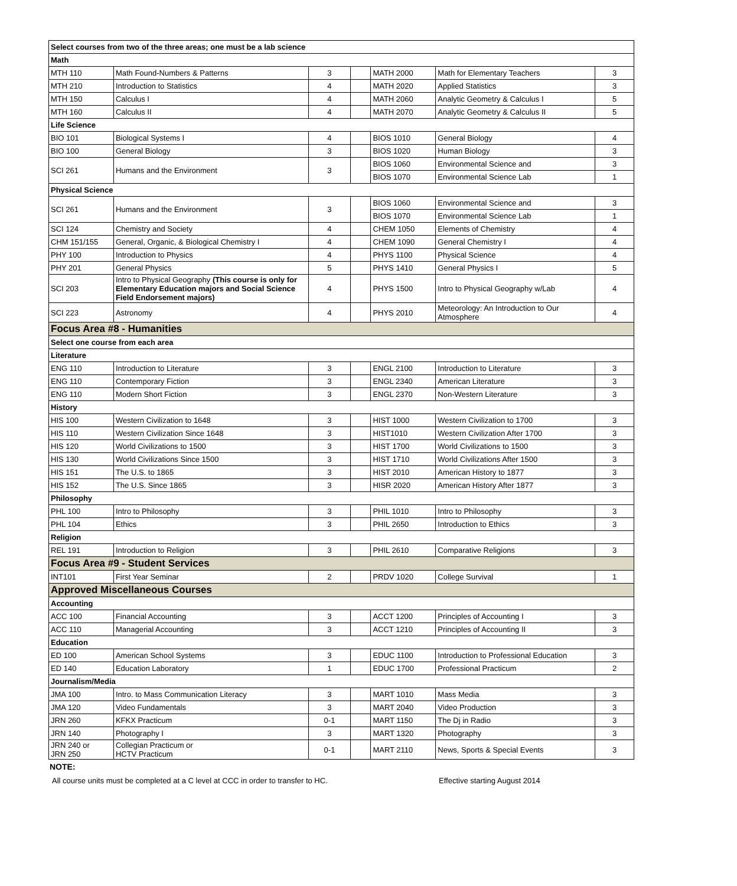| Select courses from two of the three areas; one must be a lab science | | | | | | |
| Math | | | | | | |
| MTH 110 | Math Found-Numbers & Patterns | 3 | | MATH 2000 | Math for Elementary Teachers | 3 |
| MTH 210 | Introduction to Statistics | 4 | | MATH 2020 | Applied Statistics | 3 |
| MTH 150 | Calculus I | 4 | | MATH 2060 | Analytic Geometry & Calculus I | 5 |
| MTH 160 | Calculus II | 4 | | MATH 2070 | Analytic Geometry & Calculus II | 5 |
| Life Science | | | | | | |
| BIO 101 | Biological Systems I | 4 | | BIOS 1010 | General Biology | 4 |
| BIO 100 | General Biology | 3 | | BIOS 1020 | Human Biology | 3 |
| SCI 261 | Humans and the Environment | 3 | | BIOS 1060 | Environmental Science and | 3 |
| | | | | BIOS 1070 | Environmental Science Lab | 1 |
| Physical Science | | | | | | |
| SCI 261 | Humans and the Environment | 3 | | BIOS 1060 | Environmental Science and | 3 |
| | | | | BIOS 1070 | Environmental Science Lab | 1 |
| SCI 124 | Chemistry and Society | 4 | | CHEM 1050 | Elements of Chemistry | 4 |
| CHM 151/155 | General, Organic, & Biological Chemistry I | 4 | | CHEM 1090 | General Chemistry I | 4 |
| PHY 100 | Introduction to Physics | 4 | | PHYS 1100 | Physical Science | 4 |
| PHY 201 | General Physics | 5 | | PHYS 1410 | General Physics I | 5 |
| SCI 203 | Intro to Physical Geography (This course is only for Elementary Education majors and Social Science Field Endorsement majors) | 4 | | PHYS 1500 | Intro to Physical Geography w/Lab | 4 |
| SCI 223 | Astronomy | 4 | | PHYS 2010 | Meteorology: An Introduction to Our Atmosphere | 4 |
| Focus Area #8 - Humanities | | | | | | |
| Select one course from each area | | | | | | |
| Literature | | | | | | |
| ENG 110 | Introduction to Literature | 3 | | ENGL 2100 | Introduction to Literature | 3 |
| ENG 110 | Contemporary Fiction | 3 | | ENGL 2340 | American Literature | 3 |
| ENG 110 | Modern Short Fiction | 3 | | ENGL 2370 | Non-Western Literature | 3 |
| History | | | | | | |
| HIS 100 | Western Civilization to 1648 | 3 | | HIST 1000 | Western Civilization to 1700 | 3 |
| HIS 110 | Western Civilization Since 1648 | 3 | | HIST1010 | Western Civilization After 1700 | 3 |
| HIS 120 | World Civilizations to 1500 | 3 | | HIST 1700 | World Civilizations to 1500 | 3 |
| HIS 130 | World Civilizations Since 1500 | 3 | | HIST 1710 | World Civilizations After 1500 | 3 |
| HIS 151 | The U.S. to 1865 | 3 | | HIST 2010 | American History to 1877 | 3 |
| HIS 152 | The U.S. Since 1865 | 3 | | HISR 2020 | American History After 1877 | 3 |
| Philosophy | | | | | | |
| PHL 100 | Intro to Philosophy | 3 | | PHIL 1010 | Intro to Philosophy | 3 |
| PHL 104 | Ethics | 3 | | PHIL 2650 | Introduction to Ethics | 3 |
| Religion | | | | | | |
| REL 191 | Introduction to Religion | 3 | | PHIL 2610 | Comparative Religions | 3 |
| Focus Area #9 - Student Services | | | | | | |
| INT101 | First Year Seminar | 2 | | PRDV 1020 | College Survival | 1 |
| Approved Miscellaneous Courses | | | | | | |
| Accounting | | | | | | |
| ACC 100 | Financial Accounting | 3 | | ACCT 1200 | Principles of Accounting I | 3 |
| ACC 110 | Managerial Accounting | 3 | | ACCT 1210 | Principles of Accounting II | 3 |
| Education | | | | | | |
| ED 100 | American School Systems | 3 | | EDUC 1100 | Introduction to Professional Education | 3 |
| ED 140 | Education Laboratory | 1 | | EDUC 1700 | Professional Practicum | 2 |
| Journalism/Media | | | | | | |
| JMA 100 | Intro. to Mass Communication Literacy | 3 | | MART 1010 | Mass Media | 3 |
| JMA 120 | Video Fundamentals | 3 | | MART 2040 | Video Production | 3 |
| JRN 260 | KFKX Practicum | 0-1 | | MART 1150 | The Dj in Radio | 3 |
| JRN 140 | Photography I | 3 | | MART 1320 | Photography | 3 |
| JRN 240 or JRN 250 | Collegian Practicum or HCTV Practicum | 0-1 | | MART 2110 | News, Sports & Special Events | 3 |
NOTE:
All course units must be completed at a C level at CCC in order to transfer to HC. Effective starting August 2014